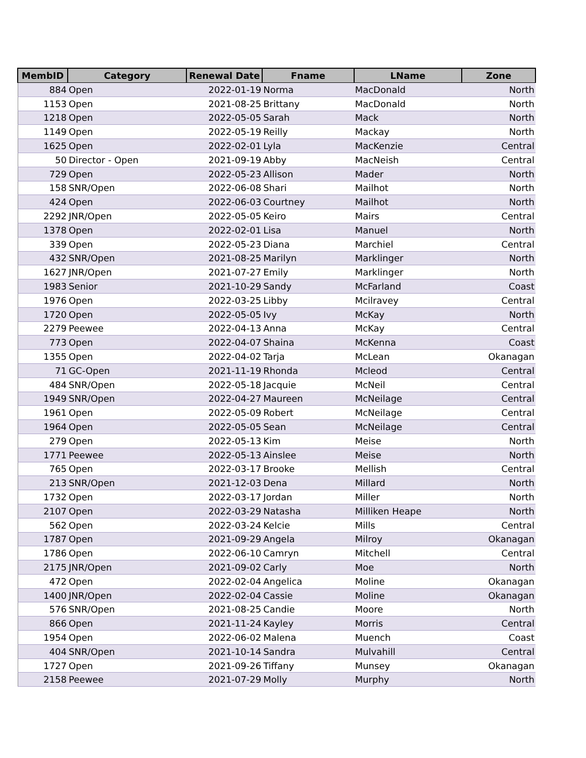| MembID | Category | Renewal Date | Fname | LName | Zone |
| --- | --- | --- | --- | --- | --- |
| 884 | Open | 2022-01-19 | Norma | MacDonald | North |
| 1153 | Open | 2021-08-25 | Brittany | MacDonald | North |
| 1218 | Open | 2022-05-05 | Sarah | Mack | North |
| 1149 | Open | 2022-05-19 | Reilly | Mackay | North |
| 1625 | Open | 2022-02-01 | Lyla | MacKenzie | Central |
| 50 | Director - Open | 2021-09-19 | Abby | MacNeish | Central |
| 729 | Open | 2022-05-23 | Allison | Mader | North |
| 158 | SNR/Open | 2022-06-08 | Shari | Mailhot | North |
| 424 | Open | 2022-06-03 | Courtney | Mailhot | North |
| 2292 | JNR/Open | 2022-05-05 | Keiro | Mairs | Central |
| 1378 | Open | 2022-02-01 | Lisa | Manuel | North |
| 339 | Open | 2022-05-23 | Diana | Marchiel | Central |
| 432 | SNR/Open | 2021-08-25 | Marilyn | Marklinger | North |
| 1627 | JNR/Open | 2021-07-27 | Emily | Marklinger | North |
| 1983 | Senior | 2021-10-29 | Sandy | McFarland | Coast |
| 1976 | Open | 2022-03-25 | Libby | Mcilravey | Central |
| 1720 | Open | 2022-05-05 | Ivy | McKay | North |
| 2279 | Peewee | 2022-04-13 | Anna | McKay | Central |
| 773 | Open | 2022-04-07 | Shaina | McKenna | Coast |
| 1355 | Open | 2022-04-02 | Tarja | McLean | Okanagan |
| 71 | GC-Open | 2021-11-19 | Rhonda | Mcleod | Central |
| 484 | SNR/Open | 2022-05-18 | Jacquie | McNeil | Central |
| 1949 | SNR/Open | 2022-04-27 | Maureen | McNeilage | Central |
| 1961 | Open | 2022-05-09 | Robert | McNeilage | Central |
| 1964 | Open | 2022-05-05 | Sean | McNeilage | Central |
| 279 | Open | 2022-05-13 | Kim | Meise | North |
| 1771 | Peewee | 2022-05-13 | Ainslee | Meise | North |
| 765 | Open | 2022-03-17 | Brooke | Mellish | Central |
| 213 | SNR/Open | 2021-12-03 | Dena | Millard | North |
| 1732 | Open | 2022-03-17 | Jordan | Miller | North |
| 2107 | Open | 2022-03-29 | Natasha | Milliken Heape | North |
| 562 | Open | 2022-03-24 | Kelcie | Mills | Central |
| 1787 | Open | 2021-09-29 | Angela | Milroy | Okanagan |
| 1786 | Open | 2022-06-10 | Camryn | Mitchell | Central |
| 2175 | JNR/Open | 2021-09-02 | Carly | Moe | North |
| 472 | Open | 2022-02-04 | Angelica | Moline | Okanagan |
| 1400 | JNR/Open | 2022-02-04 | Cassie | Moline | Okanagan |
| 576 | SNR/Open | 2021-08-25 | Candie | Moore | North |
| 866 | Open | 2021-11-24 | Kayley | Morris | Central |
| 1954 | Open | 2022-06-02 | Malena | Muench | Coast |
| 404 | SNR/Open | 2021-10-14 | Sandra | Mulvahill | Central |
| 1727 | Open | 2021-09-26 | Tiffany | Munsey | Okanagan |
| 2158 | Peewee | 2021-07-29 | Molly | Murphy | North |